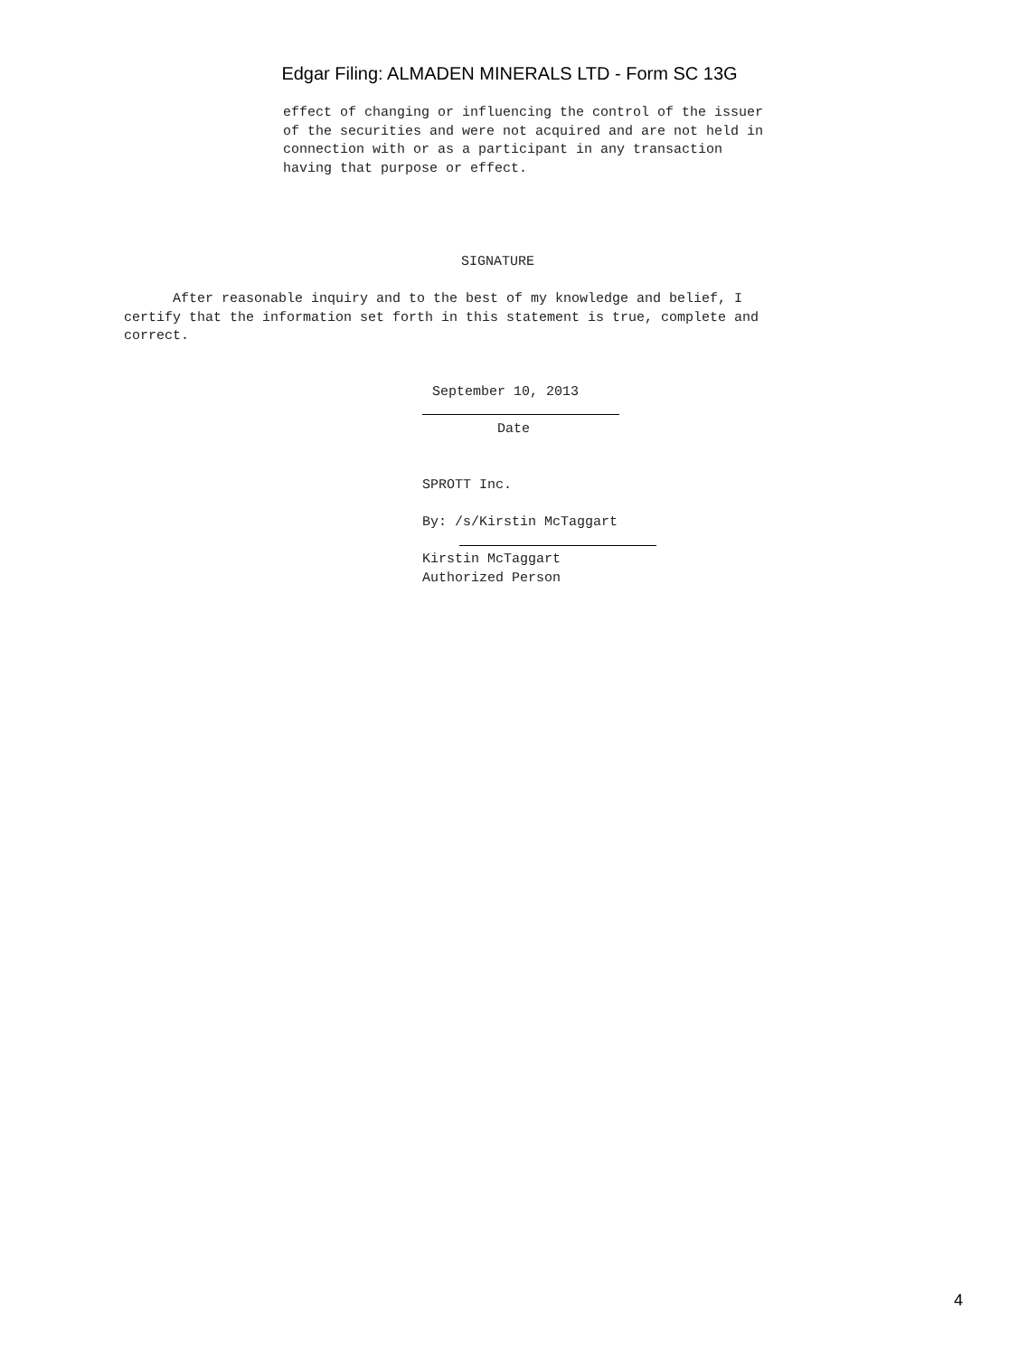Edgar Filing: ALMADEN MINERALS LTD - Form SC 13G
effect of changing or influencing the control of the issuer of the securities and were not acquired and are not held in connection with or as a participant in any transaction having that purpose or effect.
SIGNATURE
After reasonable inquiry and to the best of my knowledge and belief, I certify that the information set forth in this statement is true, complete and correct.
September 10, 2013
Date
SPROTT Inc. By: /s/Kirstin McTaggart
Kirstin McTaggart Authorized Person
4